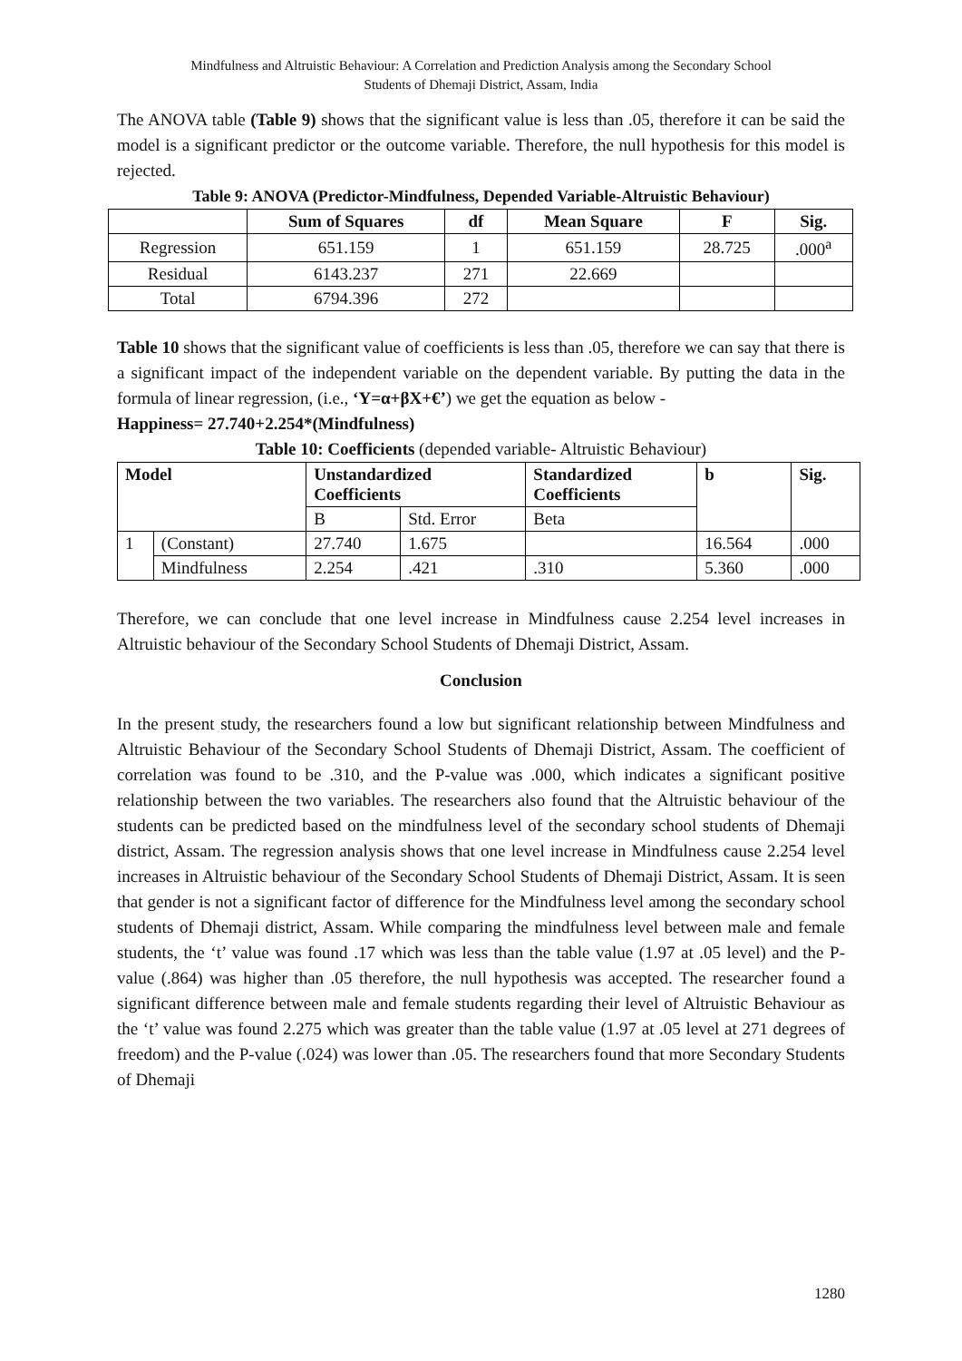Mindfulness and Altruistic Behaviour: A Correlation and Prediction Analysis among the Secondary School
Students of Dhemaji District, Assam, India
The ANOVA table (Table 9) shows that the significant value is less than .05, therefore it can be said the model is a significant predictor or the outcome variable. Therefore, the null hypothesis for this model is rejected.
Table 9: ANOVA (Predictor-Mindfulness, Depended Variable-Altruistic Behaviour)
| | Sum of Squares | df | Mean Square | F | Sig. |
| --- | --- | --- | --- | --- | --- |
| Regression | 651.159 | 1 | 651.159 | 28.725 | .000<sup>a</sup> |
| Residual | 6143.237 | 271 | 22.669 | | |
| Total | 6794.396 | 272 | | | |
Table 10 shows that the significant value of coefficients is less than .05, therefore we can say that there is a significant impact of the independent variable on the dependent variable. By putting the data in the formula of linear regression, (i.e., ‘Y=α+βX+€’) we get the equation as below -
Happiness= 27.740+2.254*(Mindfulness)
Table 10: Coefficients (depended variable- Altruistic Behaviour)
| Model | | Unstandardized Coefficients | | Standardized Coefficients | b | Sig. |
| --- | --- | --- | --- | --- | --- | --- |
| | | B | Std. Error | Beta | | |
| 1 | (Constant) | 27.740 | 1.675 | | 16.564 | .000 |
| | Mindfulness | 2.254 | .421 | .310 | 5.360 | .000 |
Therefore, we can conclude that one level increase in Mindfulness cause 2.254 level increases in Altruistic behaviour of the Secondary School Students of Dhemaji District, Assam.
Conclusion
In the present study, the researchers found a low but significant relationship between Mindfulness and Altruistic Behaviour of the Secondary School Students of Dhemaji District, Assam. The coefficient of correlation was found to be .310, and the P-value was .000, which indicates a significant positive relationship between the two variables. The researchers also found that the Altruistic behaviour of the students can be predicted based on the mindfulness level of the secondary school students of Dhemaji district, Assam. The regression analysis shows that one level increase in Mindfulness cause 2.254 level increases in Altruistic behaviour of the Secondary School Students of Dhemaji District, Assam. It is seen that gender is not a significant factor of difference for the Mindfulness level among the secondary school students of Dhemaji district, Assam. While comparing the mindfulness level between male and female students, the ‘t’ value was found .17 which was less than the table value (1.97 at .05 level) and the P-value (.864) was higher than .05 therefore, the null hypothesis was accepted. The researcher found a significant difference between male and female students regarding their level of Altruistic Behaviour as the ‘t’ value was found 2.275 which was greater than the table value (1.97 at .05 level at 271 degrees of freedom) and the P-value (.024) was lower than .05. The researchers found that more Secondary Students of Dhemaji
1280